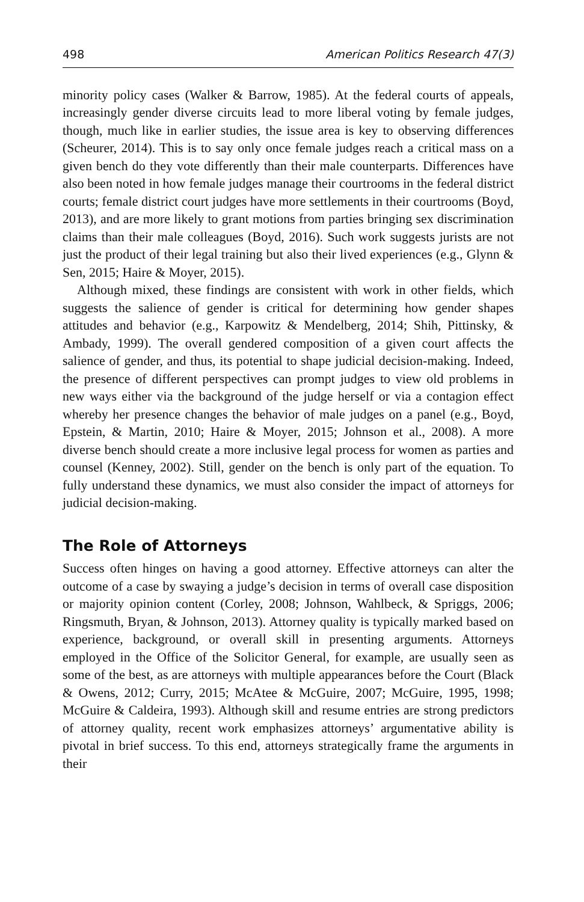498 American Politics Research 47(3)
minority policy cases (Walker & Barrow, 1985). At the federal courts of appeals, increasingly gender diverse circuits lead to more liberal voting by female judges, though, much like in earlier studies, the issue area is key to observing differences (Scheurer, 2014). This is to say only once female judges reach a critical mass on a given bench do they vote differently than their male counterparts. Differences have also been noted in how female judges manage their courtrooms in the federal district courts; female district court judges have more settlements in their courtrooms (Boyd, 2013), and are more likely to grant motions from parties bringing sex discrimination claims than their male colleagues (Boyd, 2016). Such work suggests jurists are not just the product of their legal training but also their lived experiences (e.g., Glynn & Sen, 2015; Haire & Moyer, 2015).
Although mixed, these findings are consistent with work in other fields, which suggests the salience of gender is critical for determining how gender shapes attitudes and behavior (e.g., Karpowitz & Mendelberg, 2014; Shih, Pittinsky, & Ambady, 1999). The overall gendered composition of a given court affects the salience of gender, and thus, its potential to shape judicial decision-making. Indeed, the presence of different perspectives can prompt judges to view old problems in new ways either via the background of the judge herself or via a contagion effect whereby her presence changes the behavior of male judges on a panel (e.g., Boyd, Epstein, & Martin, 2010; Haire & Moyer, 2015; Johnson et al., 2008). A more diverse bench should create a more inclusive legal process for women as parties and counsel (Kenney, 2002). Still, gender on the bench is only part of the equation. To fully understand these dynamics, we must also consider the impact of attorneys for judicial decision-making.
The Role of Attorneys
Success often hinges on having a good attorney. Effective attorneys can alter the outcome of a case by swaying a judge’s decision in terms of overall case disposition or majority opinion content (Corley, 2008; Johnson, Wahlbeck, & Spriggs, 2006; Ringsmuth, Bryan, & Johnson, 2013). Attorney quality is typically marked based on experience, background, or overall skill in presenting arguments. Attorneys employed in the Office of the Solicitor General, for example, are usually seen as some of the best, as are attorneys with multiple appearances before the Court (Black & Owens, 2012; Curry, 2015; McAtee & McGuire, 2007; McGuire, 1995, 1998; McGuire & Caldeira, 1993). Although skill and resume entries are strong predictors of attorney quality, recent work emphasizes attorneys’ argumentative ability is pivotal in brief success. To this end, attorneys strategically frame the arguments in their